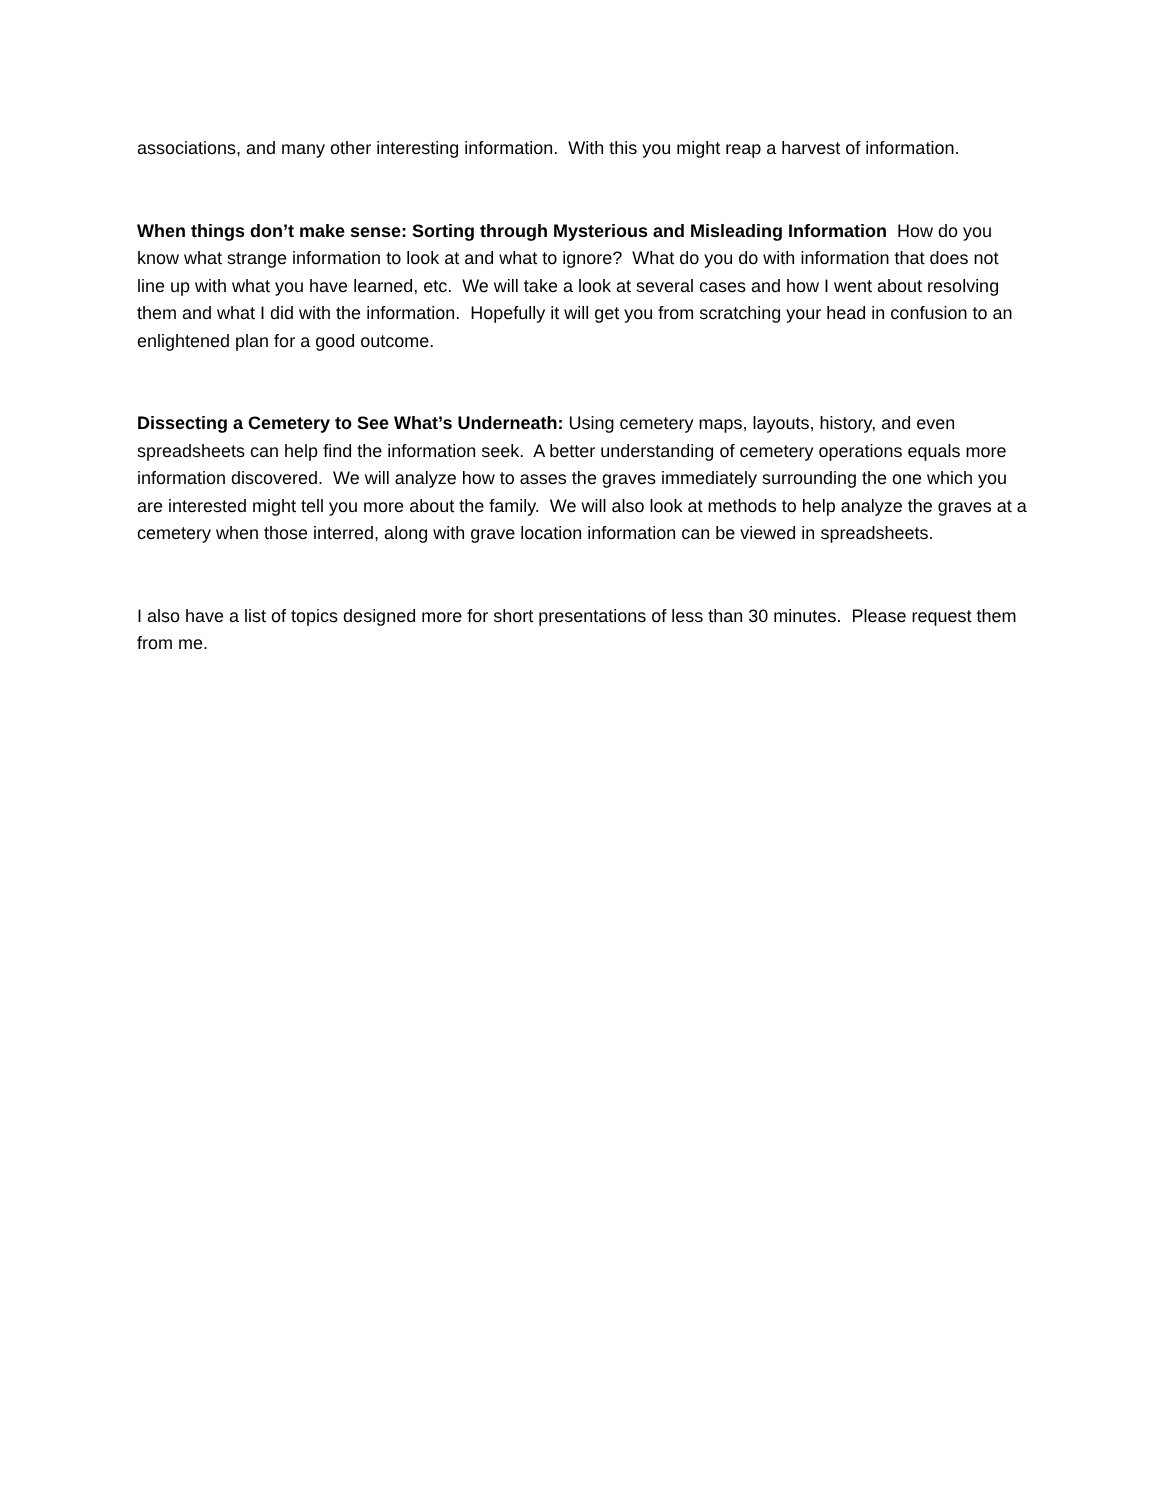associations, and many other interesting information. With this you might reap a harvest of information.
When things don’t make sense: Sorting through Mysterious and Misleading Information How do you know what strange information to look at and what to ignore? What do you do with information that does not line up with what you have learned, etc. We will take a look at several cases and how I went about resolving them and what I did with the information. Hopefully it will get you from scratching your head in confusion to an enlightened plan for a good outcome.
Dissecting a Cemetery to See What’s Underneath: Using cemetery maps, layouts, history, and even spreadsheets can help find the information seek. A better understanding of cemetery operations equals more information discovered. We will analyze how to asses the graves immediately surrounding the one which you are interested might tell you more about the family. We will also look at methods to help analyze the graves at a cemetery when those interred, along with grave location information can be viewed in spreadsheets.
I also have a list of topics designed more for short presentations of less than 30 minutes. Please request them from me.